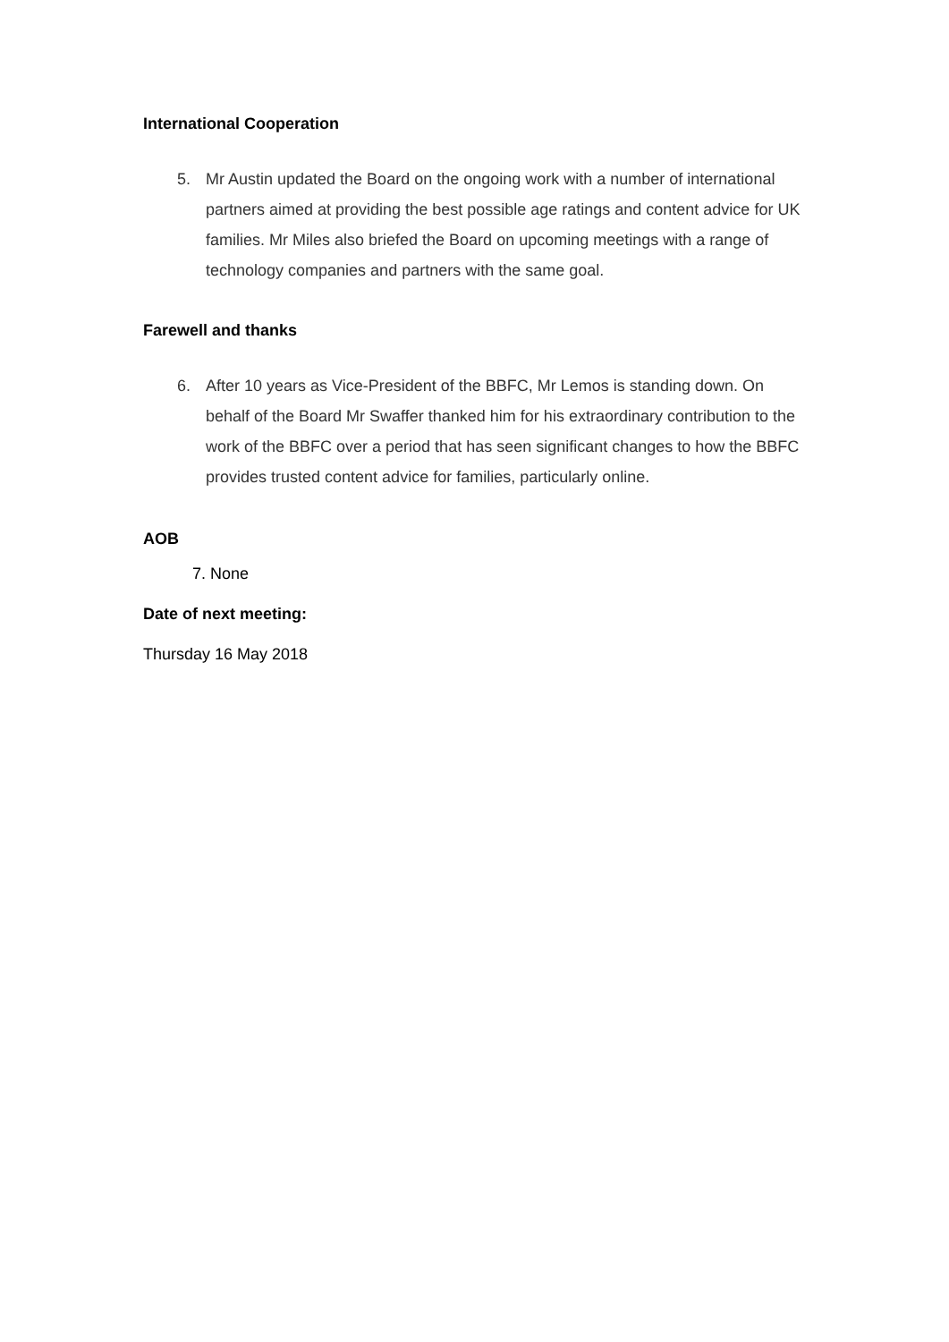International Cooperation
5. Mr Austin updated the Board on the ongoing work with a number of international partners aimed at providing the best possible age ratings and content advice for UK families. Mr Miles also briefed the Board on upcoming meetings with a range of technology companies and partners with the same goal.
Farewell and thanks
6. After 10 years as Vice-President of the BBFC, Mr Lemos is standing down. On behalf of the Board Mr Swaffer thanked him for his extraordinary contribution to the work of the BBFC over a period that has seen significant changes to how the BBFC provides trusted content advice for families, particularly online.
AOB
7. None
Date of next meeting:
Thursday 16 May 2018